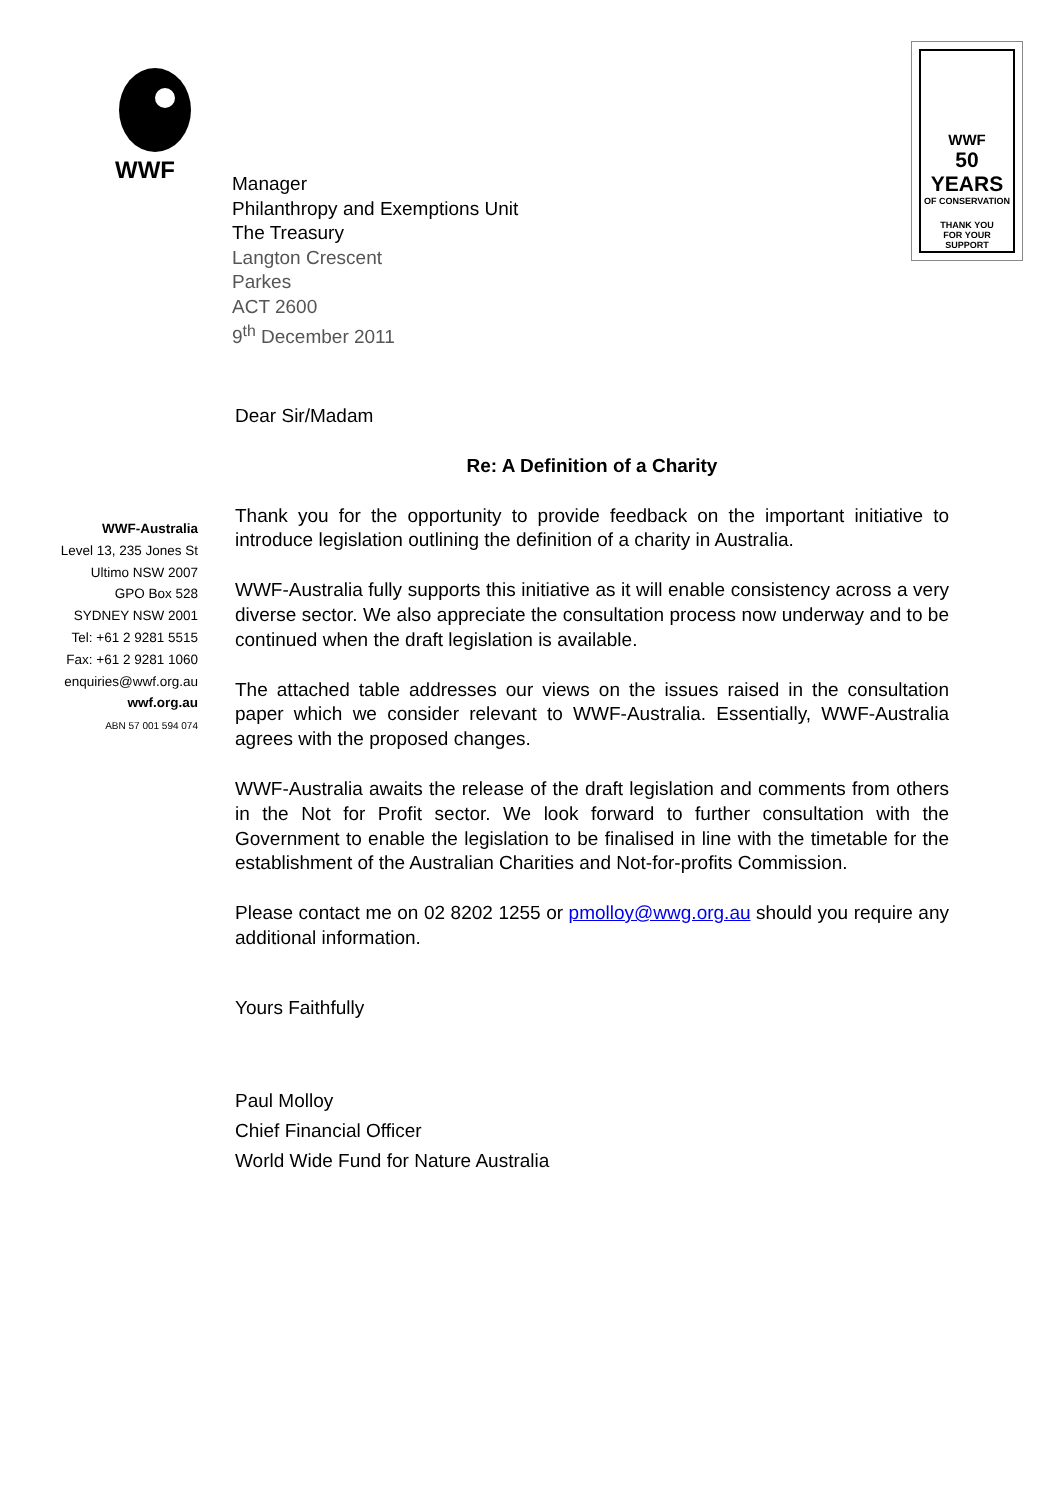WWF
WWF
50 YEARS
OF CONSERVATION
THANK YOU
FOR YOUR SUPPORT
Manager
Philanthropy and Exemptions Unit
The Treasury
Langton Crescent
Parkes
ACT 2600
9<sup>th</sup> December 2011
WWF-Australia
Level 13, 235 Jones St
Ultimo NSW 2007
GPO Box 528
SYDNEY NSW 2001
Tel: +61 2 9281 5515
Fax: +61 2 9281 1060
enquiries@wwf.org.au
wwf.org.au
ABN 57 001 594 074
Dear Sir/Madam
Re: A Definition of a Charity
Thank you for the opportunity to provide feedback on the important initiative to introduce legislation outlining the definition of a charity in Australia.
WWF-Australia fully supports this initiative as it will enable consistency across a very diverse sector. We also appreciate the consultation process now underway and to be continued when the draft legislation is available.
The attached table addresses our views on the issues raised in the consultation paper which we consider relevant to WWF-Australia. Essentially, WWF-Australia agrees with the proposed changes.
WWF-Australia awaits the release of the draft legislation and comments from others in the Not for Profit sector. We look forward to further consultation with the Government to enable the legislation to be finalised in line with the timetable for the establishment of the Australian Charities and Not-for-profits Commission.
Please contact me on 02 8202 1255 or pmolloy@wwg.org.au should you require any additional information.
Yours Faithfully
Paul Molloy
Chief Financial Officer
World Wide Fund for Nature Australia